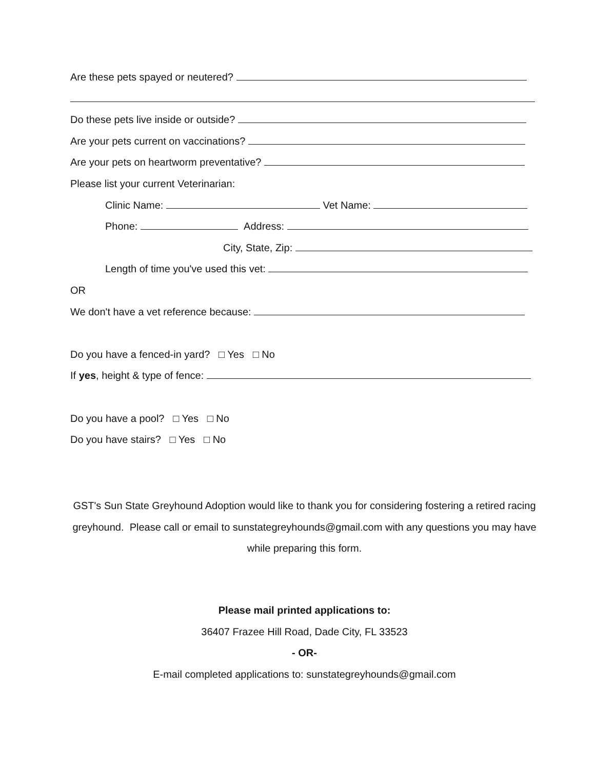Are these pets spayed or neutered?
Do these pets live inside or outside?
Are your pets current on vaccinations?
Are your pets on heartworm preventative?
Please list your current Veterinarian:
Clinic Name: Vet Name:
Phone: Address:
City, State, Zip:
Length of time you've used this vet:
OR
We don't have a vet reference because:
Do you have a fenced-in yard? □ Yes □ No
If yes, height & type of fence:
Do you have a pool? □ Yes □ No
Do you have stairs? □ Yes □ No
GST's Sun State Greyhound Adoption would like to thank you for considering fostering a retired racing greyhound. Please call or email to sunstategreyhounds@gmail.com with any questions you may have while preparing this form.
Please mail printed applications to:
36407 Frazee Hill Road, Dade City, FL 33523
- OR-
E-mail completed applications to: sunstategreyhounds@gmail.com